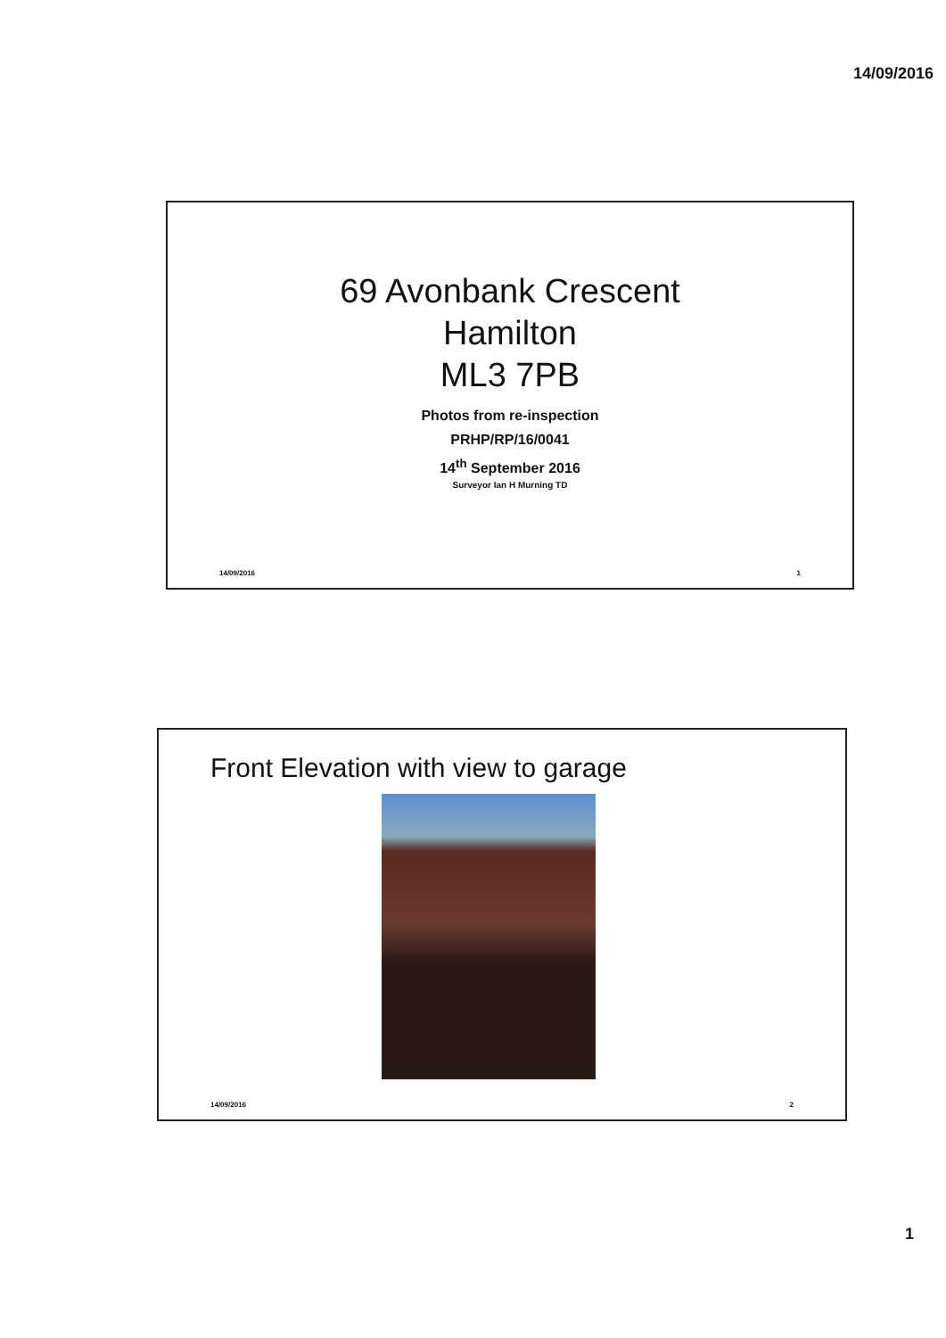14/09/2016
69 Avonbank Crescent
Hamilton
ML3 7PB
Photos from re-inspection
PRHP/RP/16/0041
14<sup>th</sup> September 2016
Surveyor Ian H Murning TD
14/09/2016 1
Front Elevation with view to garage
14/09/2016 2
1